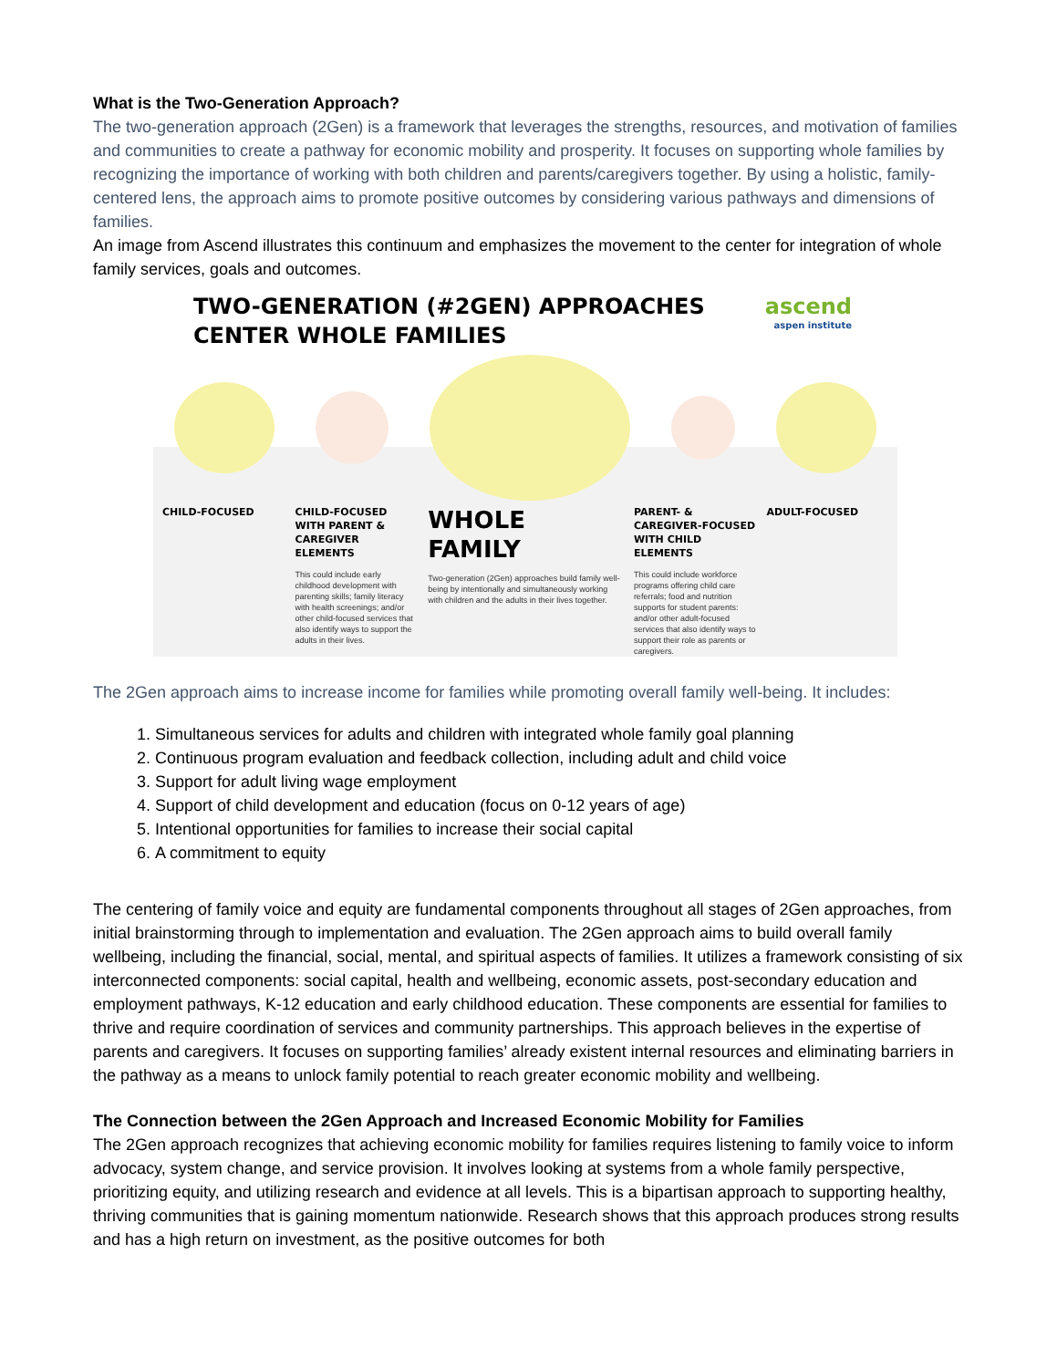What is the Two-Generation Approach?
The two-generation approach (2Gen) is a framework that leverages the strengths, resources, and motivation of families and communities to create a pathway for economic mobility and prosperity. It focuses on supporting whole families by recognizing the importance of working with both children and parents/caregivers together. By using a holistic, family-centered lens, the approach aims to promote positive outcomes by considering various pathways and dimensions of families.
An image from Ascend illustrates this continuum and emphasizes the movement to the center for integration of whole family services, goals and outcomes.
TWO-GENERATION (#2GEN) APPROACHES
CENTER WHOLE FAMILIES ascend
aspen institute
CHILD-FOCUSED CHILD-FOCUSED WITH PARENT & CAREGIVER ELEMENTS
This could include early childhood development with parenting skills; family literacy with health screenings; and/or other child-focused services that also identify ways to support the adults in their lives.
WHOLE FAMILY
Two-generation (2Gen) approaches build family well-being by intentionally and simultaneously working with children and the adults in their lives together.
PARENT- & CAREGIVER-FOCUSED WITH CHILD ELEMENTS
This could include workforce programs offering child care referrals; food and nutrition supports for student parents: and/or other adult-focused services that also identify ways to support their role as parents or caregivers.
ADULT-FOCUSED
The 2Gen approach aims to increase income for families while promoting overall family well-being. It includes:
1. Simultaneous services for adults and children with integrated whole family goal planning
2. Continuous program evaluation and feedback collection, including adult and child voice
3. Support for adult living wage employment
4. Support of child development and education (focus on 0-12 years of age)
5. Intentional opportunities for families to increase their social capital
6. A commitment to equity
The centering of family voice and equity are fundamental components throughout all stages of 2Gen approaches, from initial brainstorming through to implementation and evaluation. The 2Gen approach aims to build overall family wellbeing, including the financial, social, mental, and spiritual aspects of families. It utilizes a framework consisting of six interconnected components: social capital, health and wellbeing, economic assets, post-secondary education and employment pathways, K-12 education and early childhood education. These components are essential for families to thrive and require coordination of services and community partnerships. This approach believes in the expertise of parents and caregivers. It focuses on supporting families’ already existent internal resources and eliminating barriers in the pathway as a means to unlock family potential to reach greater economic mobility and wellbeing.
The Connection between the 2Gen Approach and Increased Economic Mobility for Families
The 2Gen approach recognizes that achieving economic mobility for families requires listening to family voice to inform advocacy, system change, and service provision. It involves looking at systems from a whole family perspective, prioritizing equity, and utilizing research and evidence at all levels. This is a bipartisan approach to supporting healthy, thriving communities that is gaining momentum nationwide. Research shows that this approach produces strong results and has a high return on investment, as the positive outcomes for both